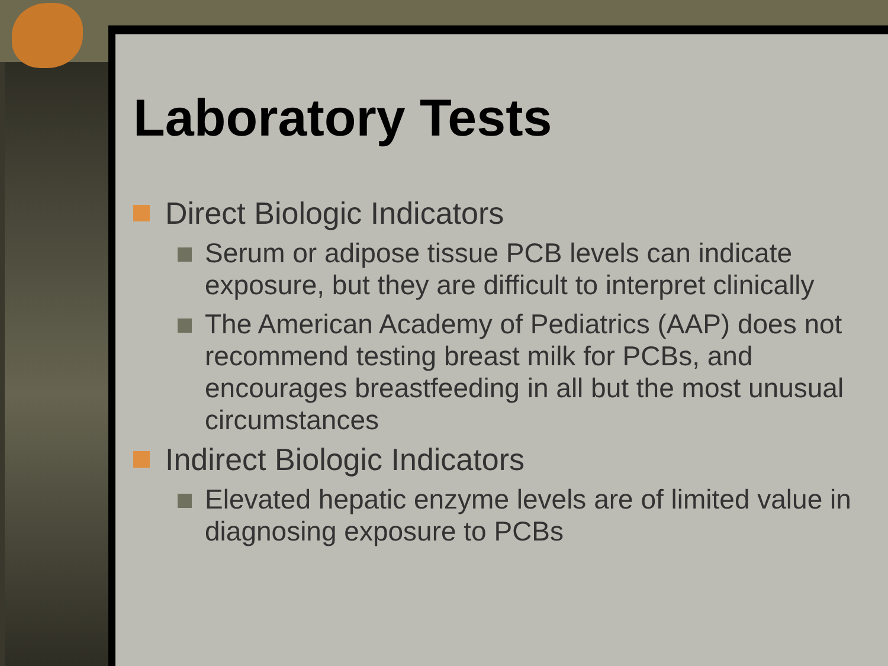Laboratory Tests
Direct Biologic Indicators
Serum or adipose tissue PCB levels can indicate exposure, but they are difficult to interpret clinically
The American Academy of Pediatrics (AAP) does not recommend testing breast milk for PCBs, and encourages breastfeeding in all but the most unusual circumstances
Indirect Biologic Indicators
Elevated hepatic enzyme levels are of limited value in diagnosing exposure to PCBs